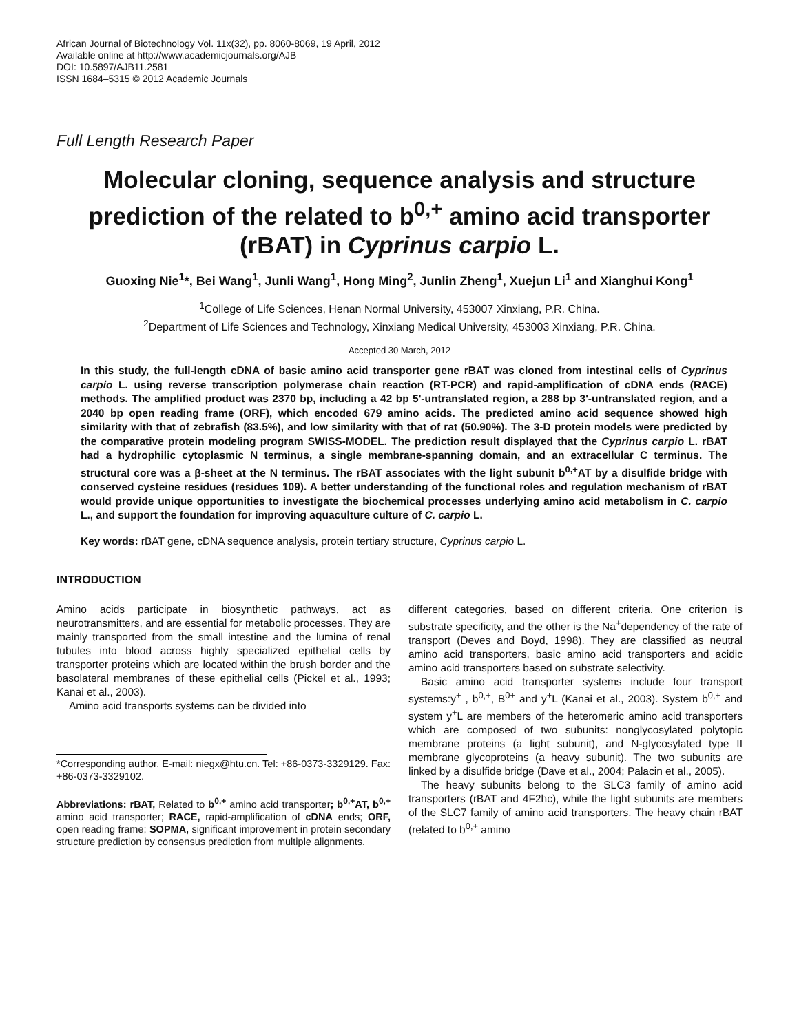African Journal of Biotechnology Vol. 11x(32), pp. 8060-8069, 19 April, 2012
Available online at http://www.academicjournals.org/AJB
DOI: 10.5897/AJB11.2581
ISSN 1684–5315 © 2012 Academic Journals
Full Length Research Paper
Molecular cloning, sequence analysis and structure prediction of the related to b<sup>0,+</sup> amino acid transporter (rBAT) in Cyprinus carpio L.
Guoxing Nie<sup>1</sup>*, Bei Wang<sup>1</sup>, Junli Wang<sup>1</sup>, Hong Ming<sup>2</sup>, Junlin Zheng<sup>1</sup>, Xuejun Li<sup>1</sup> and Xianghui Kong<sup>1</sup>
<sup>1</sup> College of Life Sciences, Henan Normal University, 453007 Xinxiang, P.R. China.
<sup>2</sup> Department of Life Sciences and Technology, Xinxiang Medical University, 453003 Xinxiang, P.R. China.
Accepted 30 March, 2012
In this study, the full-length cDNA of basic amino acid transporter gene rBAT was cloned from intestinal cells of Cyprinus carpio L. using reverse transcription polymerase chain reaction (RT-PCR) and rapid-amplification of cDNA ends (RACE) methods. The amplified product was 2370 bp, including a 42 bp 5'-untranslated region, a 288 bp 3'-untranslated region, and a 2040 bp open reading frame (ORF), which encoded 679 amino acids. The predicted amino acid sequence showed high similarity with that of zebrafish (83.5%), and low similarity with that of rat (50.90%). The 3-D protein models were predicted by the comparative protein modeling program SWISS-MODEL. The prediction result displayed that the Cyprinus carpio L. rBAT had a hydrophilic cytoplasmic N terminus, a single membrane-spanning domain, and an extracellular C terminus. The structural core was a β-sheet at the N terminus. The rBAT associates with the light subunit b<sup>0,+</sup>AT by a disulfide bridge with conserved cysteine residues (residues 109). A better understanding of the functional roles and regulation mechanism of rBAT would provide unique opportunities to investigate the biochemical processes underlying amino acid metabolism in C. carpio L., and support the foundation for improving aquaculture culture of C. carpio L.
Key words: rBAT gene, cDNA sequence analysis, protein tertiary structure, Cyprinus carpio L.
INTRODUCTION
Amino acids participate in biosynthetic pathways, act as neurotransmitters, and are essential for metabolic processes. They are mainly transported from the small intestine and the lumina of renal tubules into blood across highly specialized epithelial cells by transporter proteins which are located within the brush border and the basolateral membranes of these epithelial cells (Pickel et al., 1993; Kanai et al., 2003).
Amino acid transports systems can be divided into
*Corresponding author. E-mail: niegx@htu.cn. Tel: +86-0373-3329129. Fax: +86-0373-3329102.
Abbreviations: rBAT, Related to b<sup>0,+</sup> amino acid transporter; b<sup>0,+</sup>AT, b<sup>0,+</sup> amino acid transporter; RACE, rapid-amplification of cDNA ends; ORF, open reading frame; SOPMA, significant improvement in protein secondary structure prediction by consensus prediction from multiple alignments.
different categories, based on different criteria. One criterion is substrate specificity, and the other is the Na<sup>+</sup>dependency of the rate of transport (Deves and Boyd, 1998). They are classified as neutral amino acid transporters, basic amino acid transporters and acidic amino acid transporters based on substrate selectivity.
Basic amino acid transporter systems include four transport systems:y<sup>+</sup> , b<sup>0,+</sup>, B<sup>0+</sup> and y<sup>+</sup>L (Kanai et al., 2003). System b<sup>0,+</sup> and system y<sup>+</sup>L are members of the heteromeric amino acid transporters which are composed of two subunits: nonglycosylated polytopic membrane proteins (a light subunit), and N-glycosylated type II membrane glycoproteins (a heavy subunit). The two subunits are linked by a disulfide bridge (Dave et al., 2004; Palacin et al., 2005).
The heavy subunits belong to the SLC3 family of amino acid transporters (rBAT and 4F2hc), while the light subunits are members of the SLC7 family of amino acid transporters. The heavy chain rBAT (related to b<sup>0,+</sup> amino